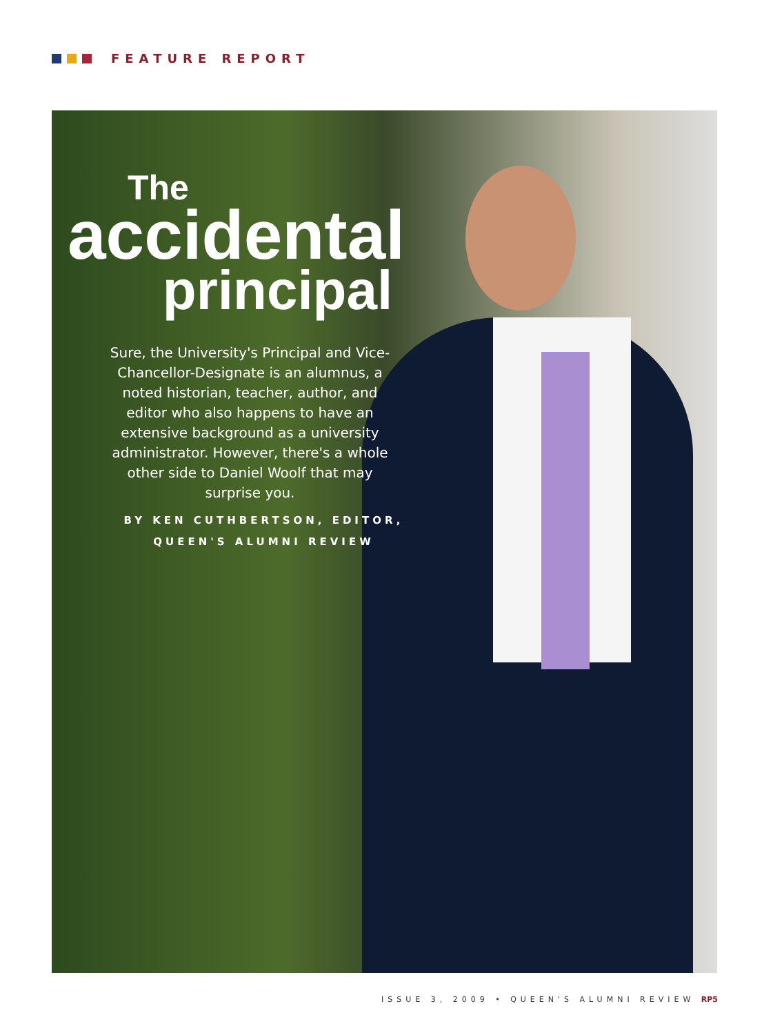FEATURE REPORT
The
accidental
principal
Sure, the University's Principal and Vice-Chancellor-Designate is an alumnus, a noted historian, teacher, author, and editor who also happens to have an extensive background as a university administrator. However, there's a whole other side to Daniel Woolf that may surprise you.
BY KEN CUTHBERTSON, EDITOR,
QUEEN'S ALUMNI REVIEW
ISSUE 3, 2009 • QUEEN'S ALUMNI REVIEW RP5